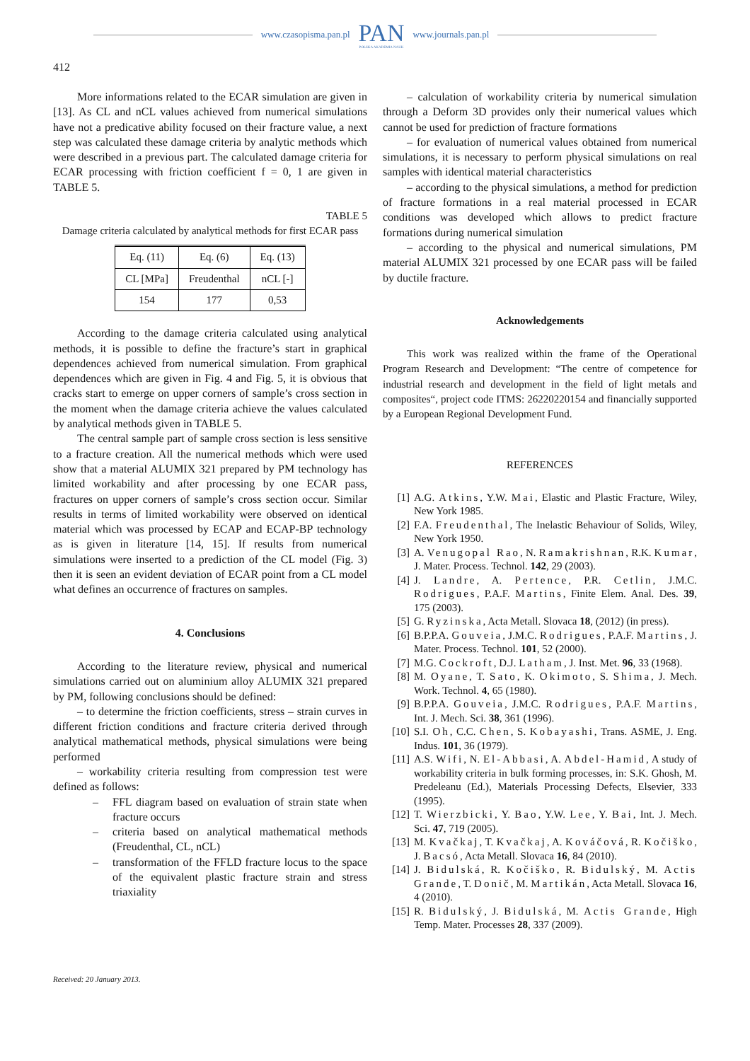www.czasopisma.pan.pl
PAN
POLSKA AKADEMIA NAUK
www.journals.pan.pl
412
More informations related to the ECAR simulation are given in [13]. As CL and nCL values achieved from numerical simulations have not a predicative ability focused on their fracture value, a next step was calculated these damage criteria by analytic methods which were described in a previous part. The calculated damage criteria for ECAR processing with friction coefficient f = 0, 1 are given in TABLE 5.
TABLE 5
Damage criteria calculated by analytical methods for first ECAR pass
| Eq. (11) | Eq. (6) | Eq. (13) |
| CL [MPa] | Freudenthal | nCL [-] |
| 154 | 177 | 0,53 |
According to the damage criteria calculated using analytical methods, it is possible to define the fracture’s start in graphical dependences achieved from numerical simulation. From graphical dependences which are given in Fig. 4 and Fig. 5, it is obvious that cracks start to emerge on upper corners of sample’s cross section in the moment when the damage criteria achieve the values calculated by analytical methods given in TABLE 5.
The central sample part of sample cross section is less sensitive to a fracture creation. All the numerical methods which were used show that a material ALUMIX 321 prepared by PM technology has limited workability and after processing by one ECAR pass, fractures on upper corners of sample’s cross section occur. Similar results in terms of limited workability were observed on identical material which was processed by ECAP and ECAP-BP technology as is given in literature [14, 15]. If results from numerical simulations were inserted to a prediction of the CL model (Fig. 3) then it is seen an evident deviation of ECAR point from a CL model what defines an occurrence of fractures on samples.
4. Conclusions
According to the literature review, physical and numerical simulations carried out on aluminium alloy ALUMIX 321 prepared by PM, following conclusions should be defined:
– to determine the friction coefficients, stress – strain curves in different friction conditions and fracture criteria derived through analytical mathematical methods, physical simulations were being performed
– workability criteria resulting from compression test were defined as follows:
– FFL diagram based on evaluation of strain state when fracture occurs
– criteria based on analytical mathematical methods (Freudenthal, CL, nCL)
– transformation of the FFLD fracture locus to the space of the equivalent plastic fracture strain and stress triaxiality
– calculation of workability criteria by numerical simulation through a Deform 3D provides only their numerical values which cannot be used for prediction of fracture formations
– for evaluation of numerical values obtained from numerical simulations, it is necessary to perform physical simulations on real samples with identical material characteristics
– according to the physical simulations, a method for prediction of fracture formations in a real material processed in ECAR conditions was developed which allows to predict fracture formations during numerical simulation
– according to the physical and numerical simulations, PM material ALUMIX 321 processed by one ECAR pass will be failed by ductile fracture.
Acknowledgements
This work was realized within the frame of the Operational Program Research and Development: “The centre of competence for industrial research and development in the field of light metals and composites“, project code ITMS: 26220220154 and financially supported by a European Regional Development Fund.
REFERENCES
[1] A.G. Atkins, Y.W. Mai, Elastic and Plastic Fracture, Wiley, New York 1985.
[2] F.A. Freudenthal, The Inelastic Behaviour of Solids, Wiley, New York 1950.
[3] A. Venugopal Rao, N. Ramakrishnan, R.K. Kumar, J. Mater. Process. Technol. 142, 29 (2003).
[4] J. Landre, A. Pertence, P.R. Cetlin, J.M.C. Rodrigues, P.A.F. Martins, Finite Elem. Anal. Des. 39, 175 (2003).
[5] G. Ryzinska, Acta Metall. Slovaca 18, (2012) (in press).
[6] B.P.P.A. Gouveia, J.M.C. Rodrigues, P.A.F. Martins, J. Mater. Process. Technol. 101, 52 (2000).
[7] M.G. Cockroft, D.J. Latham, J. Inst. Met. 96, 33 (1968).
[8] M. Oyane, T. Sato, K. Okimoto, S. Shima, J. Mech. Work. Technol. 4, 65 (1980).
[9] B.P.P.A. Gouveia, J.M.C. Rodrigues, P.A.F. Martins, Int. J. Mech. Sci. 38, 361 (1996).
[10] S.I. Oh, C.C. Chen, S. Kobayashi, Trans. ASME, J. Eng. Indus. 101, 36 (1979).
[11] A.S. Wifi, N. El-Abbasi, A. Abdel-Hamid, A study of workability criteria in bulk forming processes, in: S.K. Ghosh, M. Predeleanu (Ed.), Materials Processing Defects, Elsevier, 333 (1995).
[12] T. Wierzbicki, Y. Bao, Y.W. Lee, Y. Bai, Int. J. Mech. Sci. 47, 719 (2005).
[13] M. Kvačkaj, T. Kvačkaj, A. Kováčová, R. Kočiško, J. Bacsó, Acta Metall. Slovaca 16, 84 (2010).
[14] J. Bidulská, R. Kočiško, R. Bidulský, M. Actis Grande, T. Donič, M. Martikán, Acta Metall. Slovaca 16, 4 (2010).
[15] R. Bidulský, J. Bidulská, M. Actis Grande, High Temp. Mater. Processes 28, 337 (2009).
Received: 20 January 2013.